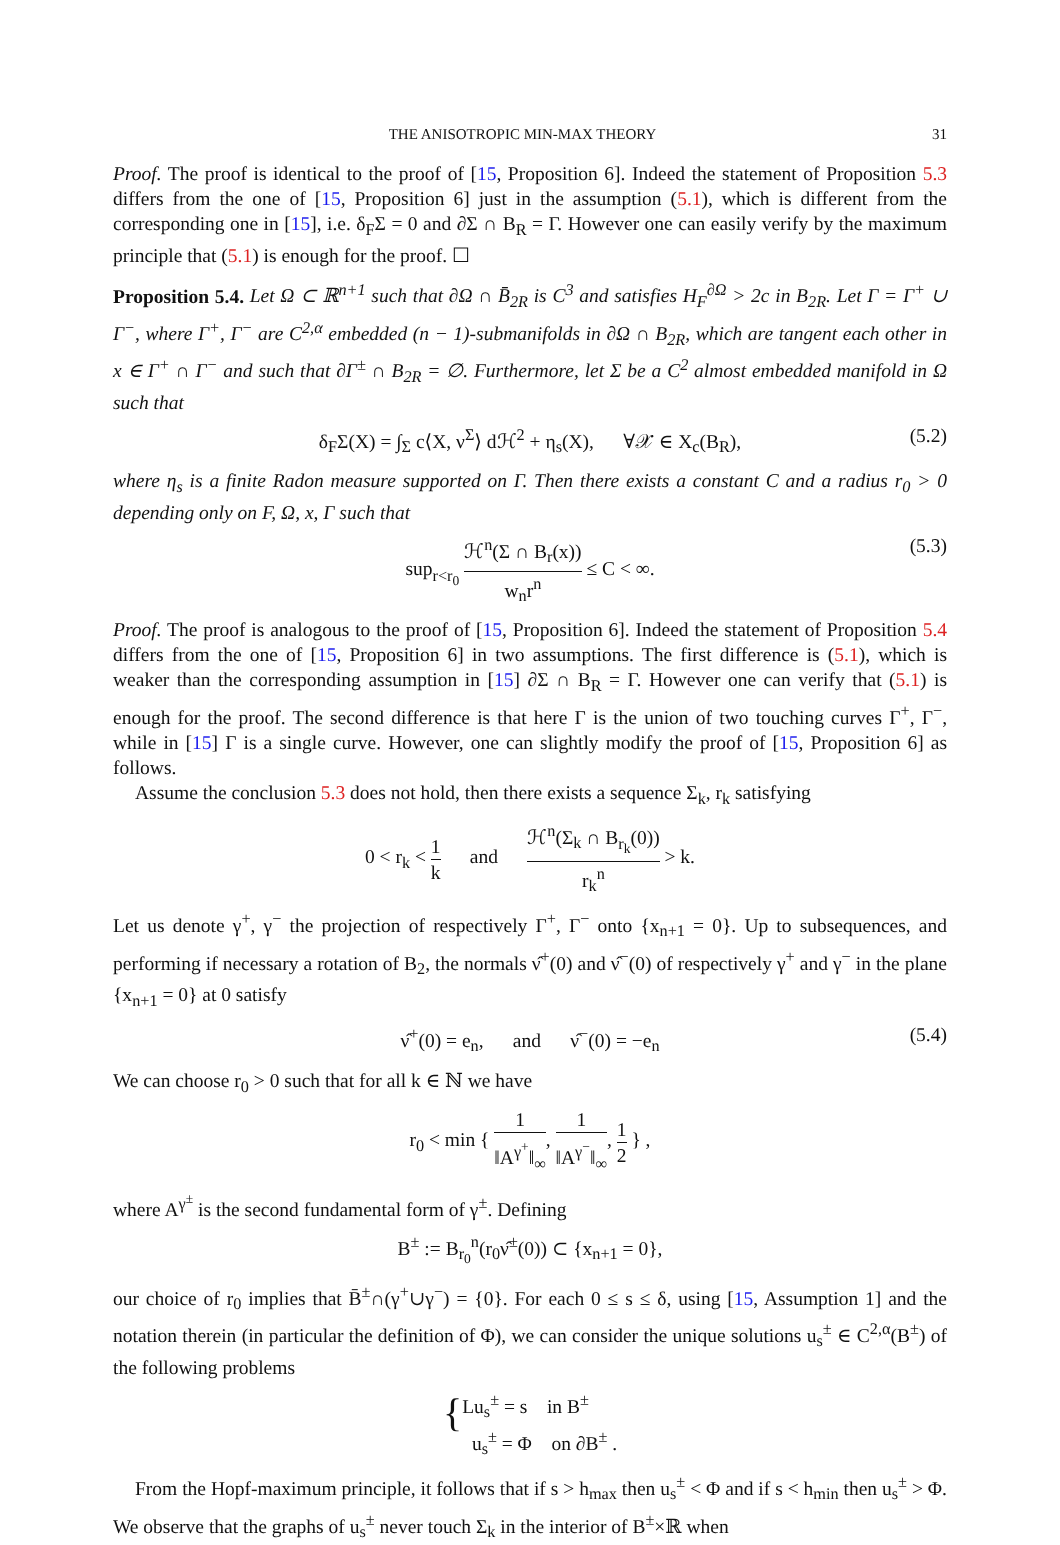THE ANISOTROPIC MIN-MAX THEORY 31
Proof. The proof is identical to the proof of [15, Proposition 6]. Indeed the statement of Proposition 5.3 differs from the one of [15, Proposition 6] just in the assumption (5.1), which is different from the corresponding one in [15], i.e. δ<sub>F</sub>Σ = 0 and ∂Σ ∩ B<sub>R</sub> = Γ. However one can easily verify by the maximum principle that (5.1) is enough for the proof. ☐
Proposition 5.4. Let Ω ⊂ ℝ<sup>n+1</sup> such that ∂Ω ∩ B̄<sub>2R</sub> is C<sup>3</sup> and satisfies H<sub>F</sub><sup>∂Ω</sup> > 2c in B<sub>2R</sub>. Let Γ = Γ<sup>+</sup> ∪ Γ<sup>−</sup>, where Γ<sup>+</sup>, Γ<sup>−</sup> are C<sup>2,α</sup> embedded (n − 1)-submanifolds in ∂Ω ∩ B<sub>2R</sub>, which are tangent each other in x ∈ Γ<sup>+</sup> ∩ Γ<sup>−</sup> and such that ∂Γ<sup>±</sup> ∩ B<sub>2R</sub> = ∅. Furthermore, let Σ be a C<sup>2</sup> almost embedded manifold in Ω such that
δ<sub>F</sub>Σ(X) = ∫<sub>Σ</sub> c⟨X, ν<sup>Σ</sup>⟩ dℋ<sup>2</sup> + η<sub>s</sub>(X), ∀𝒳 ∈ X<sub>c</sub>(B<sub>R</sub>), (5.2)
where η<sub>s</sub> is a finite Radon measure supported on Γ. Then there exists a constant C and a radius r<sub>0</sub> > 0 depending only on F, Ω, x, Γ such that
sup<sub>r<r<sub>0</sub></sub> ℋ<sup>n</sup>(Σ ∩ B<sub>r</sub>(x)) w<sub>n</sub>r<sup>n</sup> ≤ C < ∞. (5.3)
Proof. The proof is analogous to the proof of [15, Proposition 6]. Indeed the statement of Proposition 5.4 differs from the one of [15, Proposition 6] in two assumptions. The first difference is (5.1), which is weaker than the corresponding assumption in [15] ∂Σ ∩ B<sub>R</sub> = Γ. However one can verify that (5.1) is enough for the proof. The second difference is that here Γ is the union of two touching curves Γ<sup>+</sup>, Γ<sup>−</sup>, while in [15] Γ is a single curve. However, one can slightly modify the proof of [15, Proposition 6] as follows.
Assume the conclusion 5.3 does not hold, then there exists a sequence Σ<sub>k</sub>, r<sub>k</sub> satisfying
0 < r<sub>k</sub> < 1 k and ℋ<sup>n</sup>(Σ<sub>k</sub> ∩ B<sub>r<sub>k</sub></sub>(0)) r<sub>k</sub><sup>n</sup> > k.
Let us denote γ<sup>+</sup>, γ<sup>−</sup> the projection of respectively Γ<sup>+</sup>, Γ<sup>−</sup> onto {x<sub>n+1</sub> = 0}. Up to subsequences, and performing if necessary a rotation of B<sub>2</sub>, the normals ν̂<sup>+</sup>(0) and ν̂<sup>−</sup>(0) of respectively γ<sup>+</sup> and γ<sup>−</sup> in the plane {x<sub>n+1</sub> = 0} at 0 satisfy
ν̂<sup>+</sup>(0) = e<sub>n</sub>, and ν̂<sup>−</sup>(0) = −e<sub>n</sub> (5.4)
We can choose r<sub>0</sub> > 0 such that for all k ∈ ℕ we have
r<sub>0</sub> < min { 1 ‖A<sup>γ<sup>+</sup></sup>‖<sub>∞</sub>, 1 ‖A<sup>γ<sup>−</sup></sup>‖<sub>∞</sub>, 1 2 } ,
where A<sup>γ<sup>±</sup></sup> is the second fundamental form of γ<sup>±</sup>. Defining
B<sup>±</sup> := B<sub>r<sub>0</sub></sub><sup>n</sup>(r<sub>0</sub>ν̂<sup>±</sup>(0)) ⊂ {x<sub>n+1</sub> = 0},
our choice of r<sub>0</sub> implies that B̄<sup>±</sup>∩(γ<sup>+</sup>∪γ<sup>−</sup>) = {0}. For each 0 ≤ s ≤ δ, using [15, Assumption 1] and the notation therein (in particular the definition of Φ), we can consider the unique solutions u<sub>s</sub><sup>±</sup> ∈ C<sup>2,α</sup>(B<sup>±</sup>) of the following problems
{ Lu<sub>s</sub><sup>±</sup> = s in B<sup>±</sup>
u<sub>s</sub><sup>±</sup> = Φ on ∂B<sup>±</sup> .
From the Hopf-maximum principle, it follows that if s > h<sub>max</sub> then u<sub>s</sub><sup>±</sup> < Φ and if s < h<sub>min</sub> then u<sub>s</sub><sup>±</sup> > Φ. We observe that the graphs of u<sub>s</sub><sup>±</sup> never touch Σ<sub>k</sub> in the interior of B<sup>±</sup>×ℝ when